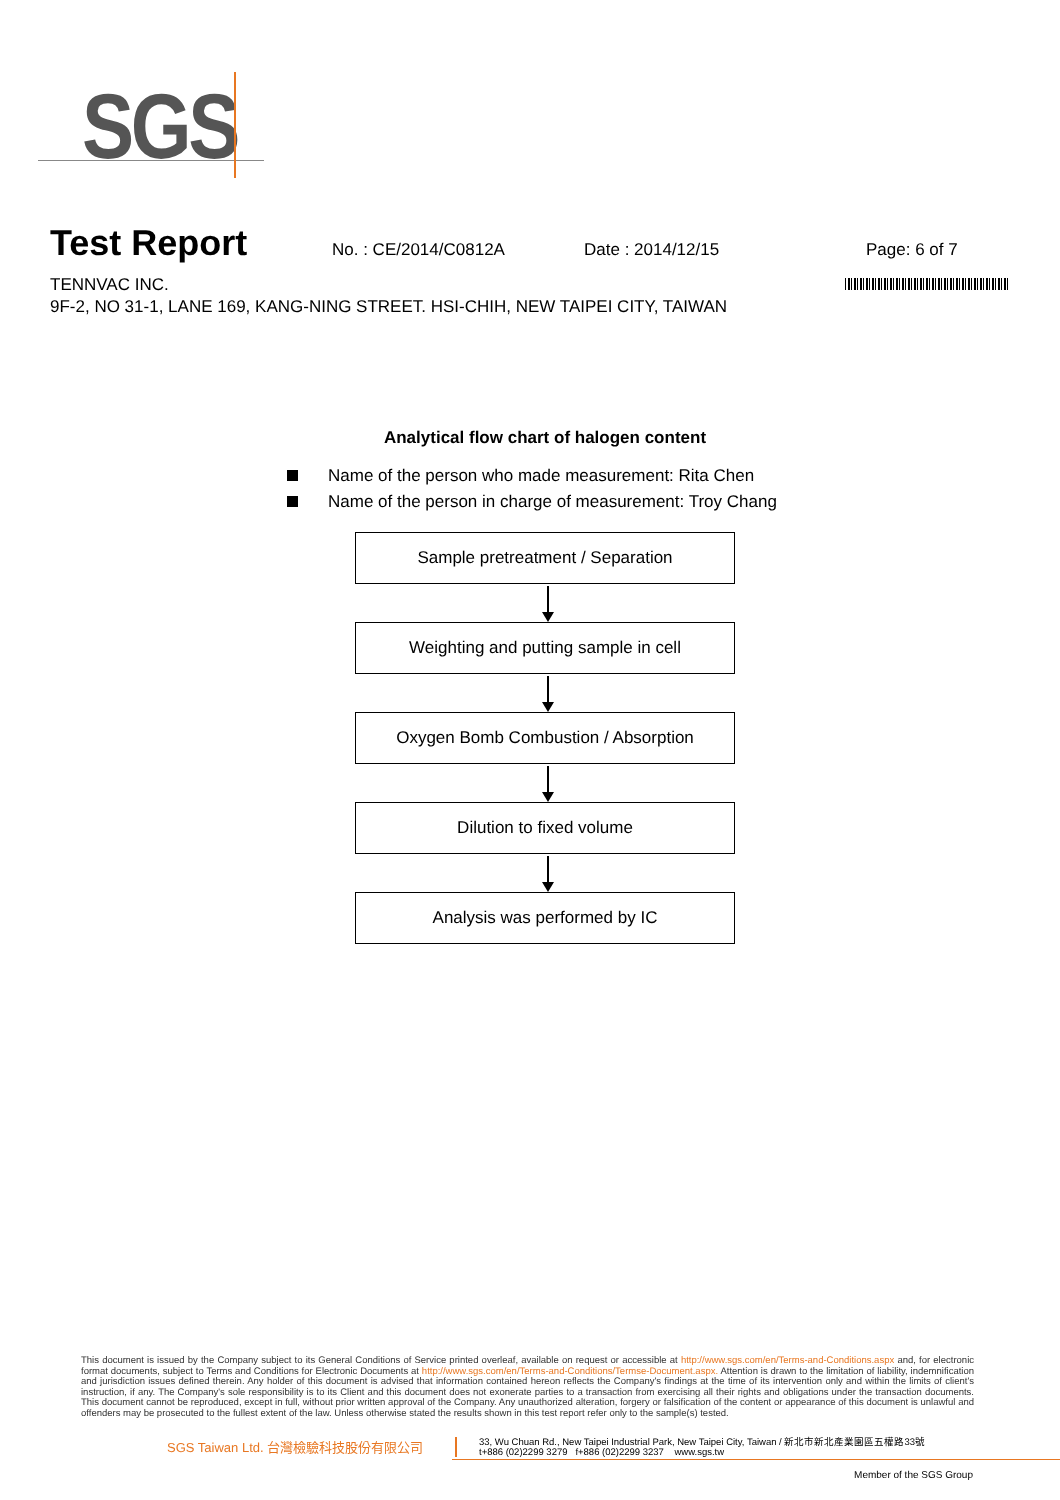SGS
Test Report
No. : CE/2014/C0812A Date : 2014/12/15 Page: 6 of 7
TENNVAC INC.
9F-2, NO 31-1, LANE 169, KANG-NING STREET. HSI-CHIH, NEW TAIPEI CITY, TAIWAN
Analytical flow chart of halogen content
Name of the person who made measurement: Rita Chen
Name of the person in charge of measurement: Troy Chang
Sample pretreatment / Separation
Weighting and putting sample in cell
Oxygen Bomb Combustion / Absorption
Dilution to fixed volume
Analysis was performed by IC
This document is issued by the Company subject to its General Conditions of Service printed overleaf, available on request or accessible at http://www.sgs.com/en/Terms-and-Conditions.aspx and, for electronic format documents, subject to Terms and Conditions for Electronic Documents at http://www.sgs.com/en/Terms-and-Conditions/Termse-Document.aspx. Attention is drawn to the limitation of liability, indemnification and jurisdiction issues defined therein. Any holder of this document is advised that information contained hereon reflects the Company's findings at the time of its intervention only and within the limits of client's instruction, if any. The Company's sole responsibility is to its Client and this document does not exonerate parties to a transaction from exercising all their rights and obligations under the transaction documents. This document cannot be reproduced, except in full, without prior written approval of the Company. Any unauthorized alteration, forgery or falsification of the content or appearance of this document is unlawful and offenders may be prosecuted to the fullest extent of the law. Unless otherwise stated the results shown in this test report refer only to the sample(s) tested.
SGS Taiwan Ltd. 台灣檢驗科技股份有限公司
33, Wu Chuan Rd., New Taipei Industrial Park, New Taipei City, Taiwan / 新北市新北產業園區五權路33號
t+886 (02)2299 3279 f+886 (02)2299 3237 www.sgs.tw
Member of the SGS Group